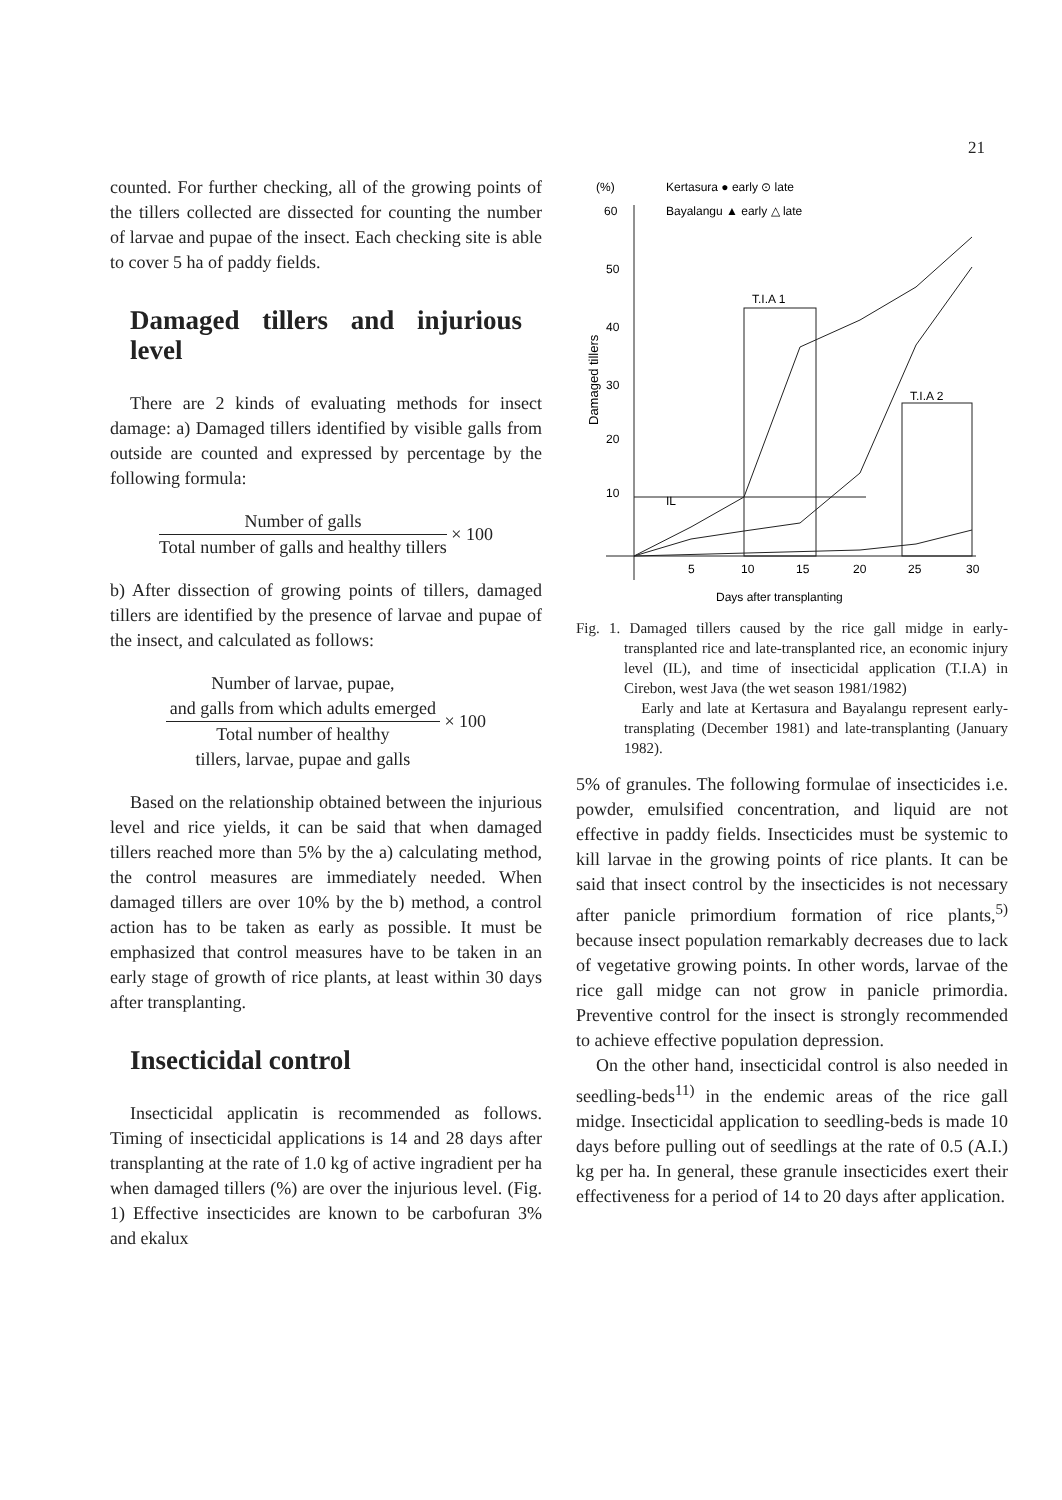21
counted. For further checking, all of the growing points of the tillers collected are dissected for counting the number of larvae and pupae of the insect. Each checking site is able to cover 5 ha of paddy fields.
Damaged tillers and injurious level
There are 2 kinds of evaluating methods for insect damage: a) Damaged tillers identified by visible galls from outside are counted and expressed by percentage by the following formula:
Number of galls
Total number of galls and healthy tillers
× 100
b) After dissection of growing points of tillers, damaged tillers are identified by the presence of larvae and pupae of the insect, and calculated as follows:
Number of larvae, pupae,
and galls from which adults emerged
Total number of healthy
tillers, larvae, pupae and galls
× 100
Based on the relationship obtained between the injurious level and rice yields, it can be said that when damaged tillers reached more than 5% by the a) calculating method, the control measures are immediately needed. When damaged tillers are over 10% by the b) method, a control action has to be taken as early as possible. It must be emphasized that control measures have to be taken in an early stage of growth of rice plants, at least within 30 days after transplanting.
Insecticidal control
Insecticidal applicatin is recommended as follows. Timing of insecticidal applications is 14 and 28 days after transplanting at the rate of 1.0 kg of active ingradient per ha when damaged tillers (%) are over the injurious level. (Fig. 1) Effective insecticides are known to be carbofuran 3% and ekalux
(%)
Kertasura ● early ⊙ late
Bayalangu ▲ early △ late
Damaged tillers
60
50
40
30
20
10
5
10
15
20
25
30
Days after transplanting
T.I.A 1
T.I.A 2
IL
Fig. 1. Damaged tillers caused by the rice gall midge in early-transplanted rice and late-transplanted rice, an economic injury level (IL), and time of insecticidal application (T.I.A) in Cirebon, west Java (the wet season 1981/1982)
Early and late at Kertasura and Bayalangu represent early-transplating (December 1981) and late-transplanting (January 1982).
5% of granules. The following formulae of insecticides i.e. powder, emulsified concentration, and liquid are not effective in paddy fields. Insecticides must be systemic to kill larvae in the growing points of rice plants. It can be said that insect control by the insecticides is not necessary after panicle primordium formation of rice plants,<sup>5)</sup> because insect population remarkably decreases due to lack of vegetative growing points. In other words, larvae of the rice gall midge can not grow in panicle primordia. Preventive control for the insect is strongly recommended to achieve effective population depression.
On the other hand, insecticidal control is also needed in seedling-beds<sup>11)</sup> in the endemic areas of the rice gall midge. Insecticidal application to seedling-beds is made 10 days before pulling out of seedlings at the rate of 0.5 (A.I.) kg per ha. In general, these granule insecticides exert their effectiveness for a period of 14 to 20 days after application.